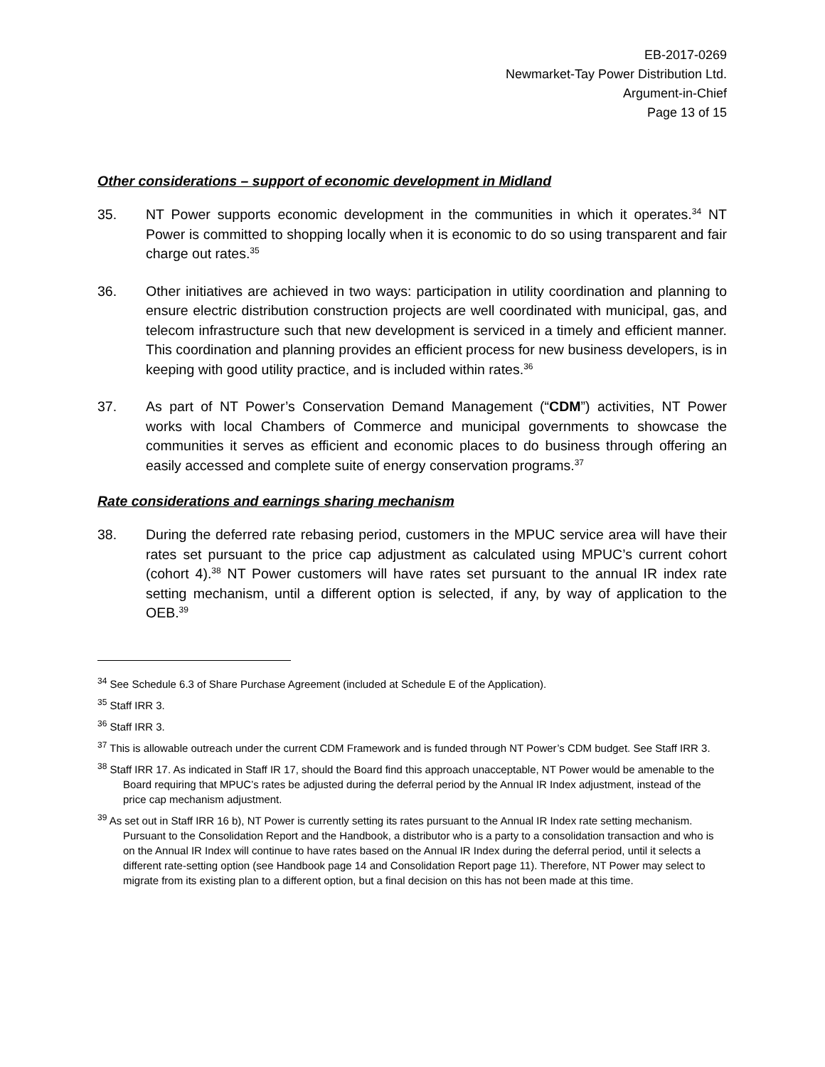EB-2017-0269
Newmarket-Tay Power Distribution Ltd.
Argument-in-Chief
Page 13 of 15
Other considerations – support of economic development in Midland
35. NT Power supports economic development in the communities in which it operates.<sup>34</sup> NT Power is committed to shopping locally when it is economic to do so using transparent and fair charge out rates.<sup>35</sup>
36. Other initiatives are achieved in two ways: participation in utility coordination and planning to ensure electric distribution construction projects are well coordinated with municipal, gas, and telecom infrastructure such that new development is serviced in a timely and efficient manner. This coordination and planning provides an efficient process for new business developers, is in keeping with good utility practice, and is included within rates.<sup>36</sup>
37. As part of NT Power’s Conservation Demand Management (“CDM”) activities, NT Power works with local Chambers of Commerce and municipal governments to showcase the communities it serves as efficient and economic places to do business through offering an easily accessed and complete suite of energy conservation programs.<sup>37</sup>
Rate considerations and earnings sharing mechanism
38. During the deferred rate rebasing period, customers in the MPUC service area will have their rates set pursuant to the price cap adjustment as calculated using MPUC’s current cohort (cohort 4).<sup>38</sup> NT Power customers will have rates set pursuant to the annual IR index rate setting mechanism, until a different option is selected, if any, by way of application to the OEB.<sup>39</sup>
<sup>34</sup> See Schedule 6.3 of Share Purchase Agreement (included at Schedule E of the Application).
<sup>35</sup> Staff IRR 3.
<sup>36</sup> Staff IRR 3.
<sup>37</sup> This is allowable outreach under the current CDM Framework and is funded through NT Power’s CDM budget. See Staff IRR 3.
<sup>38</sup> Staff IRR 17. As indicated in Staff IR 17, should the Board find this approach unacceptable, NT Power would be amenable to the Board requiring that MPUC’s rates be adjusted during the deferral period by the Annual IR Index adjustment, instead of the price cap mechanism adjustment.
<sup>39</sup> As set out in Staff IRR 16 b), NT Power is currently setting its rates pursuant to the Annual IR Index rate setting mechanism. Pursuant to the Consolidation Report and the Handbook, a distributor who is a party to a consolidation transaction and who is on the Annual IR Index will continue to have rates based on the Annual IR Index during the deferral period, until it selects a different rate-setting option (see Handbook page 14 and Consolidation Report page 11). Therefore, NT Power may select to migrate from its existing plan to a different option, but a final decision on this has not been made at this time.